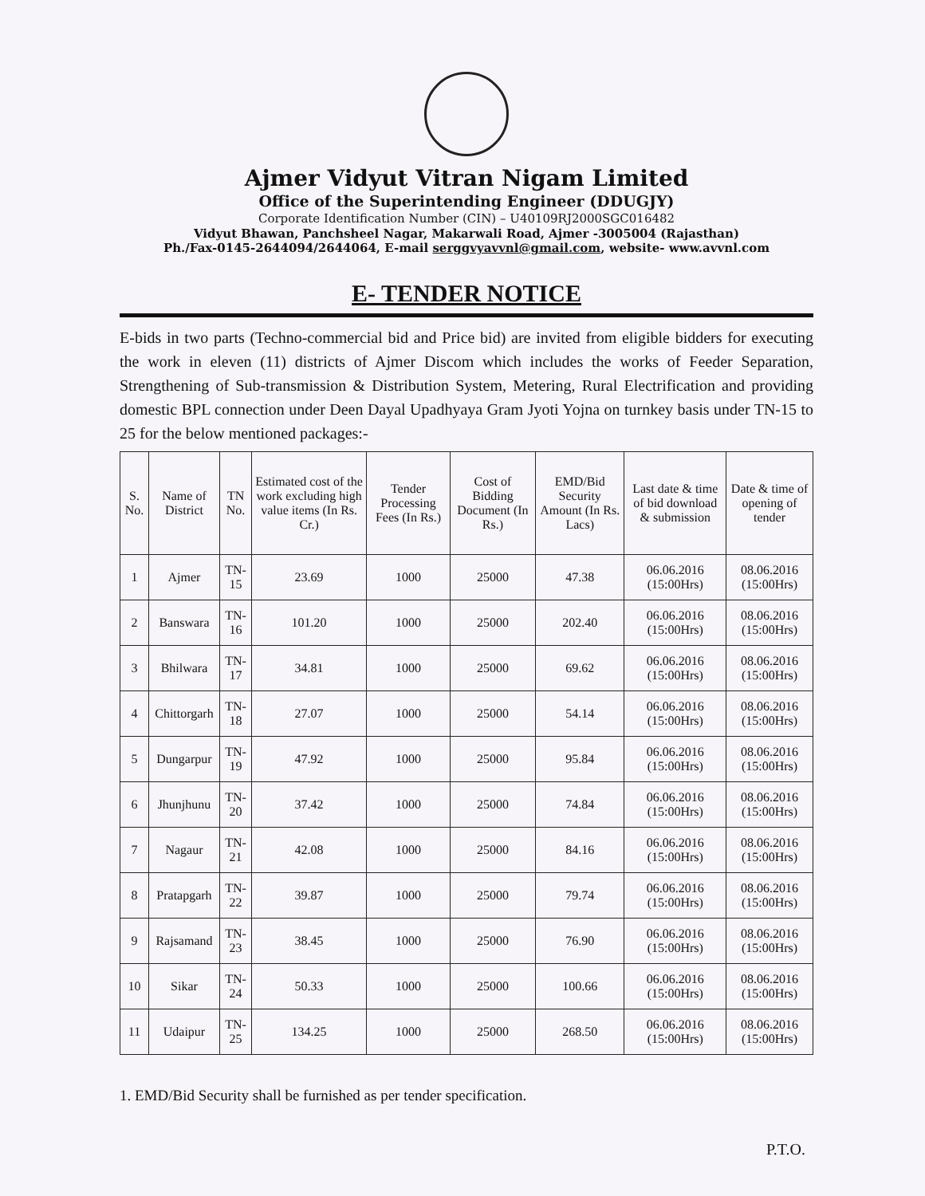Ajmer Vidyut Vitran Nigam Limited
Office of the Superintending Engineer (DDUGJY)
Corporate Identification Number (CIN) – U40109RJ2000SGC016482
Vidyut Bhawan, Panchsheel Nagar, Makarwali Road, Ajmer -3005004 (Rajasthan)
Ph./Fax-0145-2644094/2644064, E-mail serggvyavvnl@gmail.com, website- www.avvnl.com
E- TENDER NOTICE
E-bids in two parts (Techno-commercial bid and Price bid) are invited from eligible bidders for executing the work in eleven (11) districts of Ajmer Discom which includes the works of Feeder Separation, Strengthening of Sub-transmission & Distribution System, Metering, Rural Electrification and providing domestic BPL connection under Deen Dayal Upadhyaya Gram Jyoti Yojna on turnkey basis under TN-15 to 25 for the below mentioned packages:-
| S. No. | Name of District | TN No. | Estimated cost of the work excluding high value items (In Rs. Cr.) | Tender Processing Fees (In Rs.) | Cost of Bidding Document (In Rs.) | EMD/Bid Security Amount (In Rs. Lacs) | Last date & time of bid download & submission | Date & time of opening of tender |
| --- | --- | --- | --- | --- | --- | --- | --- | --- |
| 1 | Ajmer | TN-15 | 23.69 | 1000 | 25000 | 47.38 | 06.06.2016 (15:00Hrs) | 08.06.2016 (15:00Hrs) |
| 2 | Banswara | TN-16 | 101.20 | 1000 | 25000 | 202.40 | 06.06.2016 (15:00Hrs) | 08.06.2016 (15:00Hrs) |
| 3 | Bhilwara | TN-17 | 34.81 | 1000 | 25000 | 69.62 | 06.06.2016 (15:00Hrs) | 08.06.2016 (15:00Hrs) |
| 4 | Chittorgarh | TN-18 | 27.07 | 1000 | 25000 | 54.14 | 06.06.2016 (15:00Hrs) | 08.06.2016 (15:00Hrs) |
| 5 | Dungarpur | TN-19 | 47.92 | 1000 | 25000 | 95.84 | 06.06.2016 (15:00Hrs) | 08.06.2016 (15:00Hrs) |
| 6 | Jhunjhunu | TN-20 | 37.42 | 1000 | 25000 | 74.84 | 06.06.2016 (15:00Hrs) | 08.06.2016 (15:00Hrs) |
| 7 | Nagaur | TN-21 | 42.08 | 1000 | 25000 | 84.16 | 06.06.2016 (15:00Hrs) | 08.06.2016 (15:00Hrs) |
| 8 | Pratapgarh | TN-22 | 39.87 | 1000 | 25000 | 79.74 | 06.06.2016 (15:00Hrs) | 08.06.2016 (15:00Hrs) |
| 9 | Rajsamand | TN-23 | 38.45 | 1000 | 25000 | 76.90 | 06.06.2016 (15:00Hrs) | 08.06.2016 (15:00Hrs) |
| 10 | Sikar | TN-24 | 50.33 | 1000 | 25000 | 100.66 | 06.06.2016 (15:00Hrs) | 08.06.2016 (15:00Hrs) |
| 11 | Udaipur | TN-25 | 134.25 | 1000 | 25000 | 268.50 | 06.06.2016 (15:00Hrs) | 08.06.2016 (15:00Hrs) |
1. EMD/Bid Security shall be furnished as per tender specification.
P.T.O.